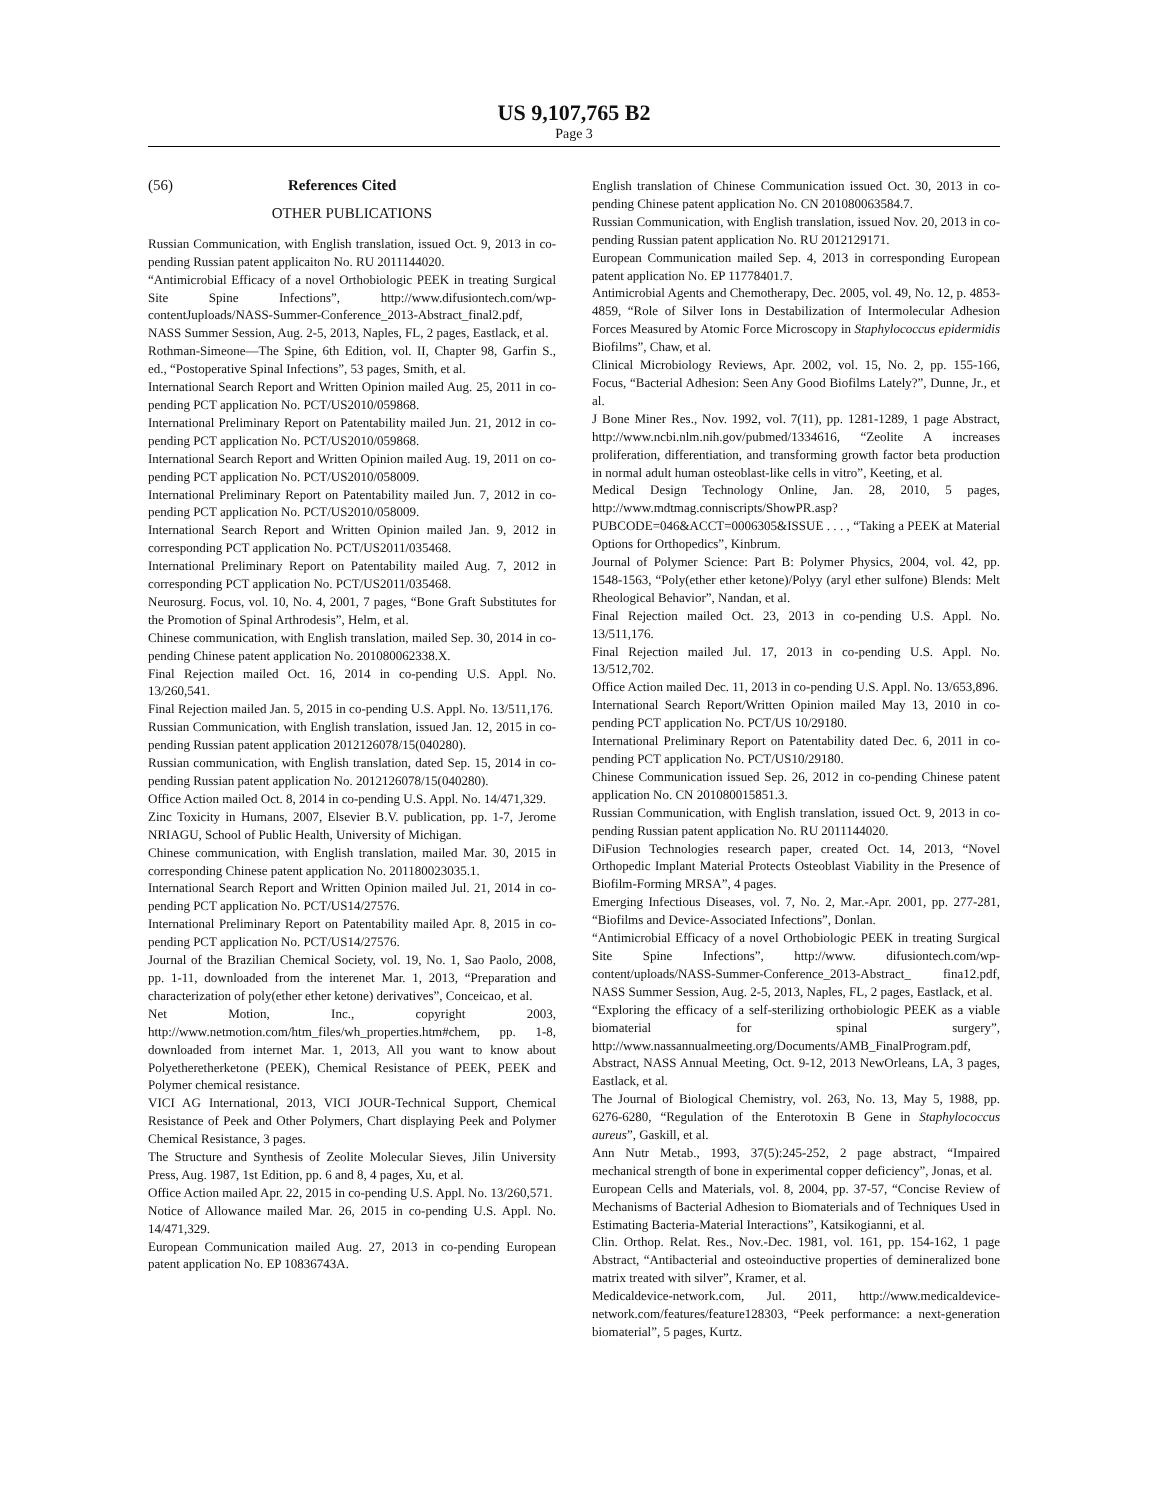US 9,107,765 B2
Page 3
(56) References Cited
OTHER PUBLICATIONS
Russian Communication, with English translation, issued Oct. 9, 2013 in co-pending Russian patent applicaiton No. RU 2011144020.
“Antimicrobial Efficacy of a novel Orthobiologic PEEK in treating Surgical Site Spine Infections”, http://www.difusiontech.com/wp-contentJuploads/NASS-Summer-Conference_2013-Abstract_final2.pdf, NASS Summer Session, Aug. 2-5, 2013, Naples, FL, 2 pages, Eastlack, et al.
Rothman-Simeone—The Spine, 6th Edition, vol. II, Chapter 98, Garfin S., ed., “Postoperative Spinal Infections”, 53 pages, Smith, et al.
International Search Report and Written Opinion mailed Aug. 25, 2011 in co-pending PCT application No. PCT/US2010/059868.
International Preliminary Report on Patentability mailed Jun. 21, 2012 in co-pending PCT application No. PCT/US2010/059868.
International Search Report and Written Opinion mailed Aug. 19, 2011 on co-pending PCT application No. PCT/US2010/058009.
International Preliminary Report on Patentability mailed Jun. 7, 2012 in co-pending PCT application No. PCT/US2010/058009.
International Search Report and Written Opinion mailed Jan. 9, 2012 in corresponding PCT application No. PCT/US2011/035468.
International Preliminary Report on Patentability mailed Aug. 7, 2012 in corresponding PCT application No. PCT/US2011/035468.
Neurosurg. Focus, vol. 10, No. 4, 2001, 7 pages, “Bone Graft Substitutes for the Promotion of Spinal Arthrodesis”, Helm, et al.
Chinese communication, with English translation, mailed Sep. 30, 2014 in co-pending Chinese patent application No. 201080062338.X.
Final Rejection mailed Oct. 16, 2014 in co-pending U.S. Appl. No. 13/260,541.
Final Rejection mailed Jan. 5, 2015 in co-pending U.S. Appl. No. 13/511,176.
Russian Communication, with English translation, issued Jan. 12, 2015 in co-pending Russian patent application 2012126078/15(040280).
Russian communication, with English translation, dated Sep. 15, 2014 in co-pending Russian patent application No. 2012126078/15(040280).
Office Action mailed Oct. 8, 2014 in co-pending U.S. Appl. No. 14/471,329.
Zinc Toxicity in Humans, 2007, Elsevier B.V. publication, pp. 1-7, Jerome NRIAGU, School of Public Health, University of Michigan.
Chinese communication, with English translation, mailed Mar. 30, 2015 in corresponding Chinese patent application No. 201180023035.1.
International Search Report and Written Opinion mailed Jul. 21, 2014 in co-pending PCT application No. PCT/US14/27576.
International Preliminary Report on Patentability mailed Apr. 8, 2015 in co-pending PCT application No. PCT/US14/27576.
Journal of the Brazilian Chemical Society, vol. 19, No. 1, Sao Paolo, 2008, pp. 1-11, downloaded from the interenet Mar. 1, 2013, “Preparation and characterization of poly(ether ether ketone) derivatives”, Conceicao, et al.
Net Motion, Inc., copyright 2003, http://www.netmotion.com/htm_files/wh_properties.htm#chem, pp. 1-8, downloaded from internet Mar. 1, 2013, All you want to know about Polyetheretherketone (PEEK), Chemical Resistance of PEEK, PEEK and Polymer chemical resistance.
VICI AG International, 2013, VICI JOUR-Technical Support, Chemical Resistance of Peek and Other Polymers, Chart displaying Peek and Polymer Chemical Resistance, 3 pages.
The Structure and Synthesis of Zeolite Molecular Sieves, Jilin University Press, Aug. 1987, 1st Edition, pp. 6 and 8, 4 pages, Xu, et al.
Office Action mailed Apr. 22, 2015 in co-pending U.S. Appl. No. 13/260,571.
Notice of Allowance mailed Mar. 26, 2015 in co-pending U.S. Appl. No. 14/471,329.
European Communication mailed Aug. 27, 2013 in co-pending European patent application No. EP 10836743A.
English translation of Chinese Communication issued Oct. 30, 2013 in co-pending Chinese patent application No. CN 201080063584.7.
Russian Communication, with English translation, issued Nov. 20, 2013 in co-pending Russian patent application No. RU 2012129171.
European Communication mailed Sep. 4, 2013 in corresponding European patent application No. EP 11778401.7.
Antimicrobial Agents and Chemotherapy, Dec. 2005, vol. 49, No. 12, p. 4853-4859, “Role of Silver Ions in Destabilization of Intermolecular Adhesion Forces Measured by Atomic Force Microscopy in Staphylococcus epidermidis Biofilms”, Chaw, et al.
Clinical Microbiology Reviews, Apr. 2002, vol. 15, No. 2, pp. 155-166, Focus, “Bacterial Adhesion: Seen Any Good Biofilms Lately?”, Dunne, Jr., et al.
J Bone Miner Res., Nov. 1992, vol. 7(11), pp. 1281-1289, 1 page Abstract, http://www.ncbi.nlm.nih.gov/pubmed/1334616, “Zeolite A increases proliferation, differentiation, and transforming growth factor beta production in normal adult human osteoblast-like cells in vitro”, Keeting, et al.
Medical Design Technology Online, Jan. 28, 2010, 5 pages, http://www.mdtmag.conniscripts/ShowPR.asp? PUBCODE=046&ACCT=0006305&ISSUE . . . , “Taking a PEEK at Material Options for Orthopedics”, Kinbrum.
Journal of Polymer Science: Part B: Polymer Physics, 2004, vol. 42, pp. 1548-1563, “Poly(ether ether ketone)/Polyy (aryl ether sulfone) Blends: Melt Rheological Behavior”, Nandan, et al.
Final Rejection mailed Oct. 23, 2013 in co-pending U.S. Appl. No. 13/511,176.
Final Rejection mailed Jul. 17, 2013 in co-pending U.S. Appl. No. 13/512,702.
Office Action mailed Dec. 11, 2013 in co-pending U.S. Appl. No. 13/653,896.
International Search Report/Written Opinion mailed May 13, 2010 in co-pending PCT application No. PCT/US 10/29180.
International Preliminary Report on Patentability dated Dec. 6, 2011 in co-pending PCT application No. PCT/US10/29180.
Chinese Communication issued Sep. 26, 2012 in co-pending Chinese patent application No. CN 201080015851.3.
Russian Communication, with English translation, issued Oct. 9, 2013 in co-pending Russian patent application No. RU 2011144020.
DiFusion Technologies research paper, created Oct. 14, 2013, “Novel Orthopedic Implant Material Protects Osteoblast Viability in the Presence of Biofilm-Forming MRSA”, 4 pages.
Emerging Infectious Diseases, vol. 7, No. 2, Mar.-Apr. 2001, pp. 277-281, “Biofilms and Device-Associated Infections”, Donlan.
“Antimicrobial Efficacy of a novel Orthobiologic PEEK in treating Surgical Site Spine Infections”, http://www. difusiontech.com/wp-content/uploads/NASS-Summer-Conference_2013-Abstract_ fina12.pdf, NASS Summer Session, Aug. 2-5, 2013, Naples, FL, 2 pages, Eastlack, et al.
“Exploring the efficacy of a self-sterilizing orthobiologic PEEK as a viable biomaterial for spinal surgery”, http://www.nassannualmeeting.org/Documents/AMB_FinalProgram.pdf, Abstract, NASS Annual Meeting, Oct. 9-12, 2013 NewOrleans, LA, 3 pages, Eastlack, et al.
The Journal of Biological Chemistry, vol. 263, No. 13, May 5, 1988, pp. 6276-6280, “Regulation of the Enterotoxin B Gene in Staphylococcus aureus”, Gaskill, et al.
Ann Nutr Metab., 1993, 37(5):245-252, 2 page abstract, “Impaired mechanical strength of bone in experimental copper deficiency”, Jonas, et al.
European Cells and Materials, vol. 8, 2004, pp. 37-57, “Concise Review of Mechanisms of Bacterial Adhesion to Biomaterials and of Techniques Used in Estimating Bacteria-Material Interactions”, Katsikogianni, et al.
Clin. Orthop. Relat. Res., Nov.-Dec. 1981, vol. 161, pp. 154-162, 1 page Abstract, “Antibacterial and osteoinductive properties of demineralized bone matrix treated with silver”, Kramer, et al.
Medicaldevice-network.com, Jul. 2011, http://www.medicaldevice-network.com/features/feature128303, “Peek performance: a next-generation biomaterial”, 5 pages, Kurtz.